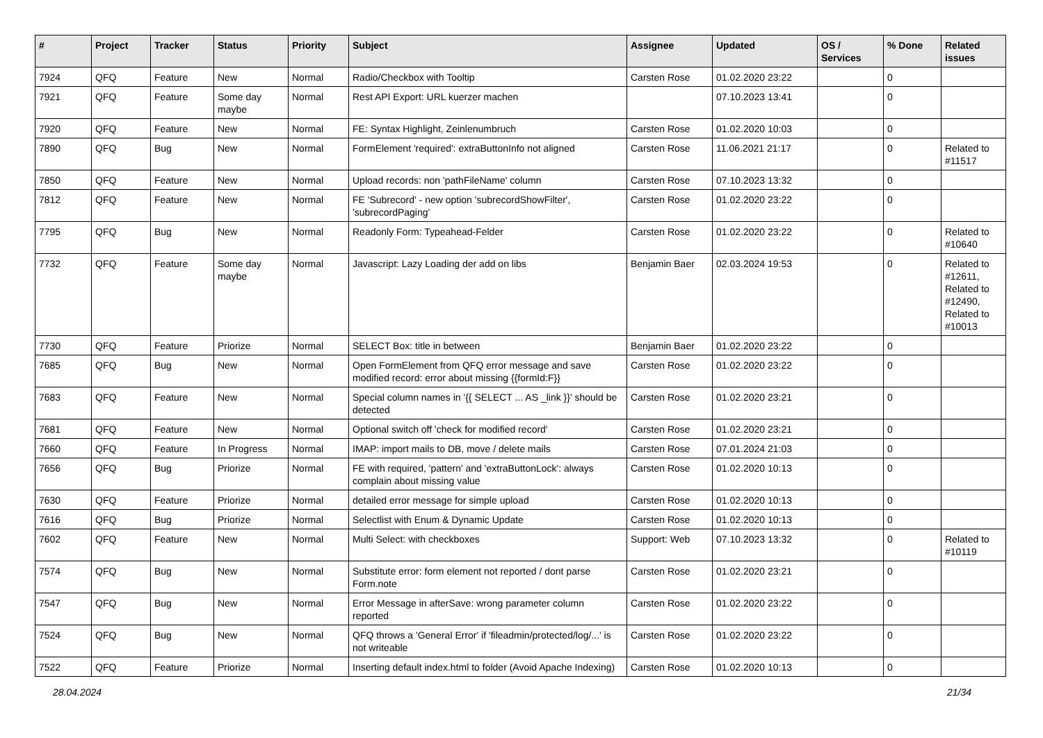| # | Project | Tracker | Status | Priority | Subject | Assignee | Updated | OS / Services | % Done | Related issues |
| --- | --- | --- | --- | --- | --- | --- | --- | --- | --- | --- |
| 7924 | QFQ | Feature | New | Normal | Radio/Checkbox with Tooltip | Carsten Rose | 01.02.2020 23:22 | | 0 | |
| 7921 | QFQ | Feature | Some day maybe | Normal | Rest API Export: URL kuerzer machen | | 07.10.2023 13:41 | | 0 | |
| 7920 | QFQ | Feature | New | Normal | FE: Syntax Highlight, Zeinlenumbruch | Carsten Rose | 01.02.2020 10:03 | | 0 | |
| 7890 | QFQ | Bug | New | Normal | FormElement 'required': extraButtonInfo not aligned | Carsten Rose | 11.06.2021 21:17 | | 0 | Related to #11517 |
| 7850 | QFQ | Feature | New | Normal | Upload records: non 'pathFileName' column | Carsten Rose | 07.10.2023 13:32 | | 0 | |
| 7812 | QFQ | Feature | New | Normal | FE 'Subrecord' - new option 'subrecordShowFilter', 'subrecordPaging' | Carsten Rose | 01.02.2020 23:22 | | 0 | |
| 7795 | QFQ | Bug | New | Normal | Readonly Form: Typeahead-Felder | Carsten Rose | 01.02.2020 23:22 | | 0 | Related to #10640 |
| 7732 | QFQ | Feature | Some day maybe | Normal | Javascript: Lazy Loading der add on libs | Benjamin Baer | 02.03.2024 19:53 | | 0 | Related to #12611, Related to #12490, Related to #10013 |
| 7730 | QFQ | Feature | Priorize | Normal | SELECT Box: title in between | Benjamin Baer | 01.02.2020 23:22 | | 0 | |
| 7685 | QFQ | Bug | New | Normal | Open FormElement from QFQ error message and save modified record: error about missing {{formId:F}} | Carsten Rose | 01.02.2020 23:22 | | 0 | |
| 7683 | QFQ | Feature | New | Normal | Special column names in '{{ SELECT ... AS _link }}' should be detected | Carsten Rose | 01.02.2020 23:21 | | 0 | |
| 7681 | QFQ | Feature | New | Normal | Optional switch off 'check for modified record' | Carsten Rose | 01.02.2020 23:21 | | 0 | |
| 7660 | QFQ | Feature | In Progress | Normal | IMAP: import mails to DB, move / delete mails | Carsten Rose | 07.01.2024 21:03 | | 0 | |
| 7656 | QFQ | Bug | Priorize | Normal | FE with required, 'pattern' and 'extraButtonLock': always complain about missing value | Carsten Rose | 01.02.2020 10:13 | | 0 | |
| 7630 | QFQ | Feature | Priorize | Normal | detailed error message for simple upload | Carsten Rose | 01.02.2020 10:13 | | 0 | |
| 7616 | QFQ | Bug | Priorize | Normal | Selectlist with Enum & Dynamic Update | Carsten Rose | 01.02.2020 10:13 | | 0 | |
| 7602 | QFQ | Feature | New | Normal | Multi Select: with checkboxes | Support: Web | 07.10.2023 13:32 | | 0 | Related to #10119 |
| 7574 | QFQ | Bug | New | Normal | Substitute error: form element not reported / dont parse Form.note | Carsten Rose | 01.02.2020 23:21 | | 0 | |
| 7547 | QFQ | Bug | New | Normal | Error Message in afterSave: wrong parameter column reported | Carsten Rose | 01.02.2020 23:22 | | 0 | |
| 7524 | QFQ | Bug | New | Normal | QFQ throws a 'General Error' if 'fileadmin/protected/log/...' is not writeable | Carsten Rose | 01.02.2020 23:22 | | 0 | |
| 7522 | QFQ | Feature | Priorize | Normal | Inserting default index.html to folder (Avoid Apache Indexing) | Carsten Rose | 01.02.2020 10:13 | | 0 | |
28.04.2024 21/34